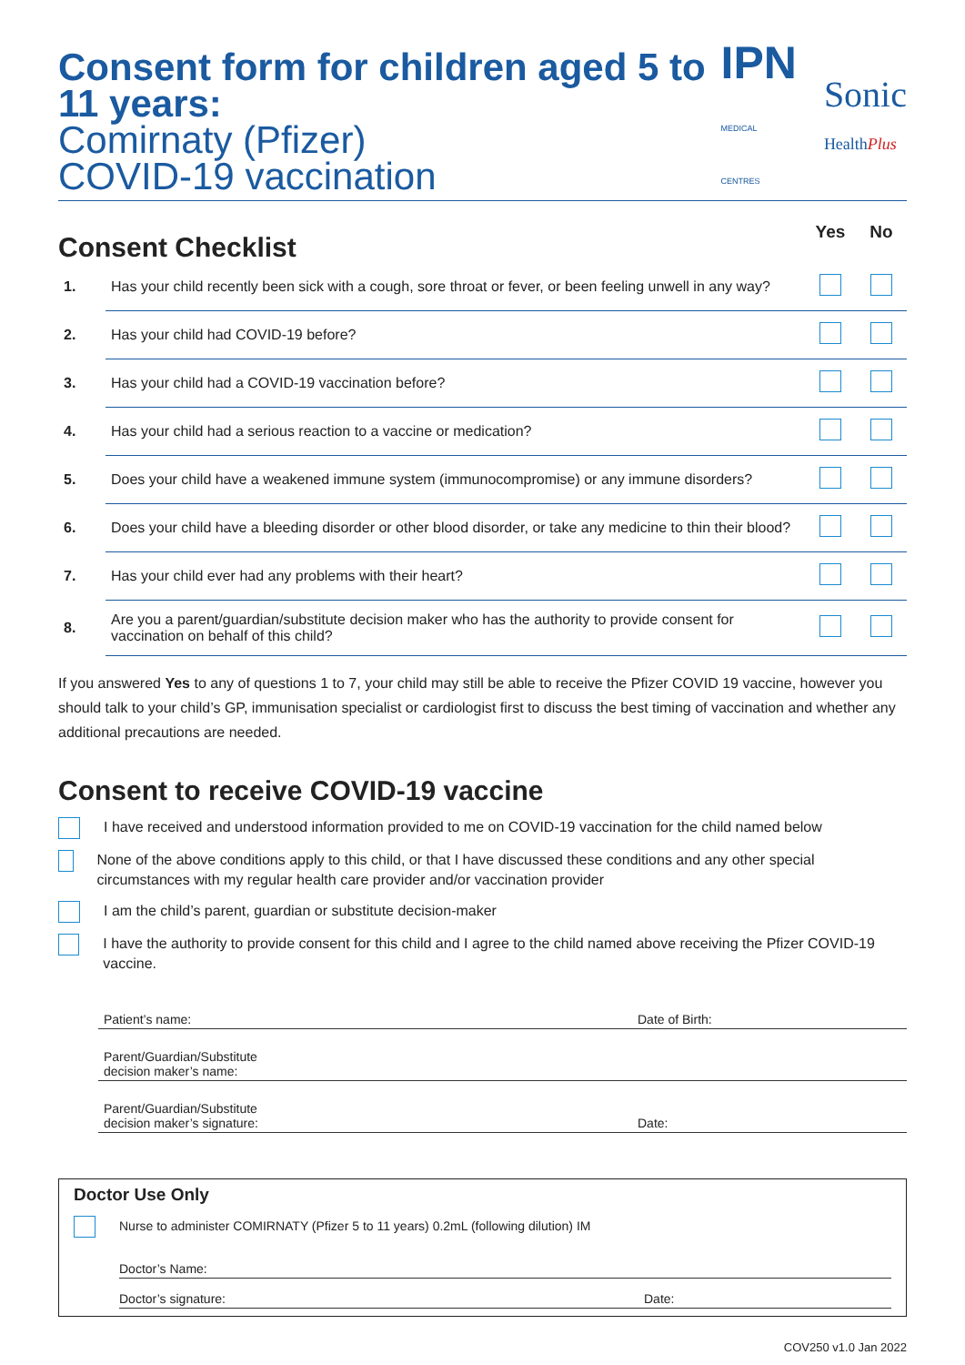Consent form for children aged 5 to 11 years:
Comirnaty (Pfizer)
COVID-19 vaccination
IPN
MEDICAL CENTRES Sonic
HealthPlus
| Consent Checklist | | Yes | No |
| 1. | Has your child recently been sick with a cough, sore throat or fever, or been feeling unwell in any way? | | |
| 2. | Has your child had COVID-19 before? | | |
| 3. | Has your child had a COVID-19 vaccination before? | | |
| 4. | Has your child had a serious reaction to a vaccine or medication? | | |
| 5. | Does your child have a weakened immune system (immunocompromise) or any immune disorders? | | |
| 6. | Does your child have a bleeding disorder or other blood disorder, or take any medicine to thin their blood? | | |
| 7. | Has your child ever had any problems with their heart? | | |
| 8. | Are you a parent/guardian/substitute decision maker who has the authority to provide consent for vaccination on behalf of this child? | | |
If you answered Yes to any of questions 1 to 7, your child may still be able to receive the Pfizer COVID 19 vaccine, however you should talk to your child’s GP, immunisation specialist or cardiologist first to discuss the best timing of vaccination and whether any additional precautions are needed.
Consent to receive COVID-19 vaccine
I have received and understood information provided to me on COVID-19 vaccination for the child named below
None of the above conditions apply to this child, or that I have discussed these conditions and any other special circumstances with my regular health care provider and/or vaccination provider
I am the child’s parent, guardian or substitute decision-maker
I have the authority to provide consent for this child and I agree to the child named above receiving the Pfizer COVID-19 vaccine.
Patient’s name: Date of Birth:
Parent/Guardian/Substitute
decision maker’s name:
Parent/Guardian/Substitute
decision maker’s signature: Date:
Doctor Use Only
Nurse to administer COMIRNATY (Pfizer 5 to 11 years) 0.2mL (following dilution) IM
Doctor’s Name:
Doctor’s signature: Date:
COV250 v1.0 Jan 2022